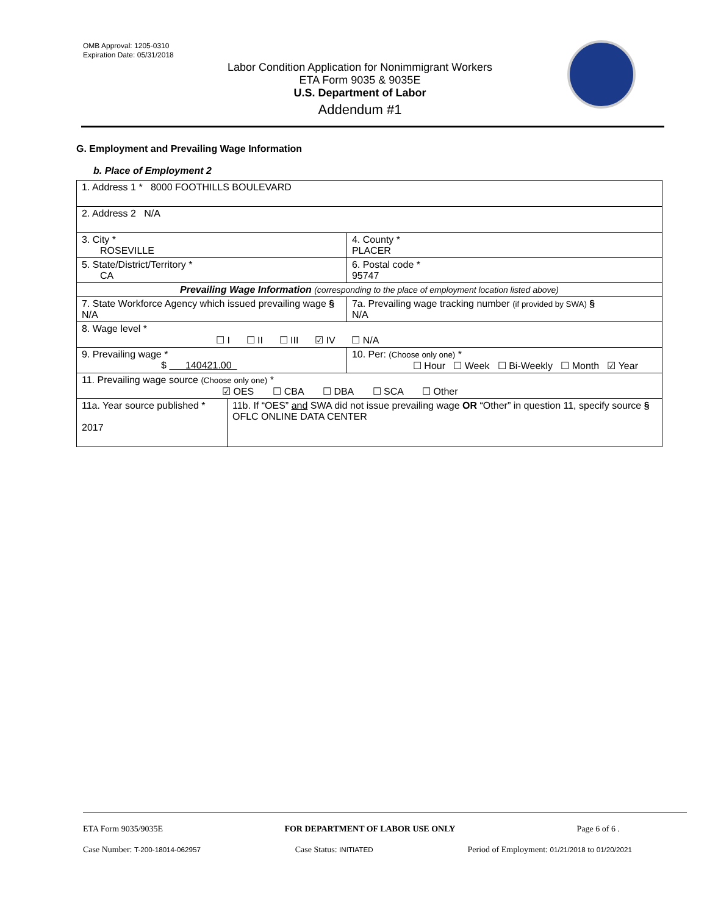OMB Approval: 1205-0310
Expiration Date: 05/31/2018
Labor Condition Application for Nonimmigrant Workers
ETA Form 9035 & 9035E
U.S. Department of Labor
Addendum #1
G. Employment and Prevailing Wage Information
b. Place of Employment 2
| 1. Address 1 * 8000 FOOTHILLS BOULEVARD | | | |
| 2. Address 2 N/A | | | |
| 3. City * ROSEVILLE | | | 4. County * PLACER |
| 5. State/District/Territory * CA | | | 6. Postal code * 95747 |
| Prevailing Wage Information (corresponding to the place of employment location listed above) | | | |
| 7. State Workforce Agency which issued prevailing wage § N/A | | 7a. Prevailing wage tracking number (if provided by SWA) § N/A | |
| 8. Wage level * ☐ I ☐ II ☐ III ☑ IV ☐ N/A | | | |
| 9. Prevailing wage * $ 140421.00 | | 10. Per: (Choose only one) * ☐ Hour ☐ Week ☐ Bi-Weekly ☐ Month ☑ Year | |
| 11. Prevailing wage source (Choose only one) * ☑ OES ☐ CBA ☐ DBA ☐ SCA ☐ Other | | | |
| 11a. Year source published * 2017 | 11b. If “OES” and SWA did not issue prevailing wage OR “Other” in question 11, specify source § OFLC ONLINE DATA CENTER | | |
ETA Form 9035/9035E FOR DEPARTMENT OF LABOR USE ONLY Page 6 of 6 .
Case Number: T-200-18014-062957 Case Status: INITIATED Period of Employment: 01/21/2018 to 01/20/2021